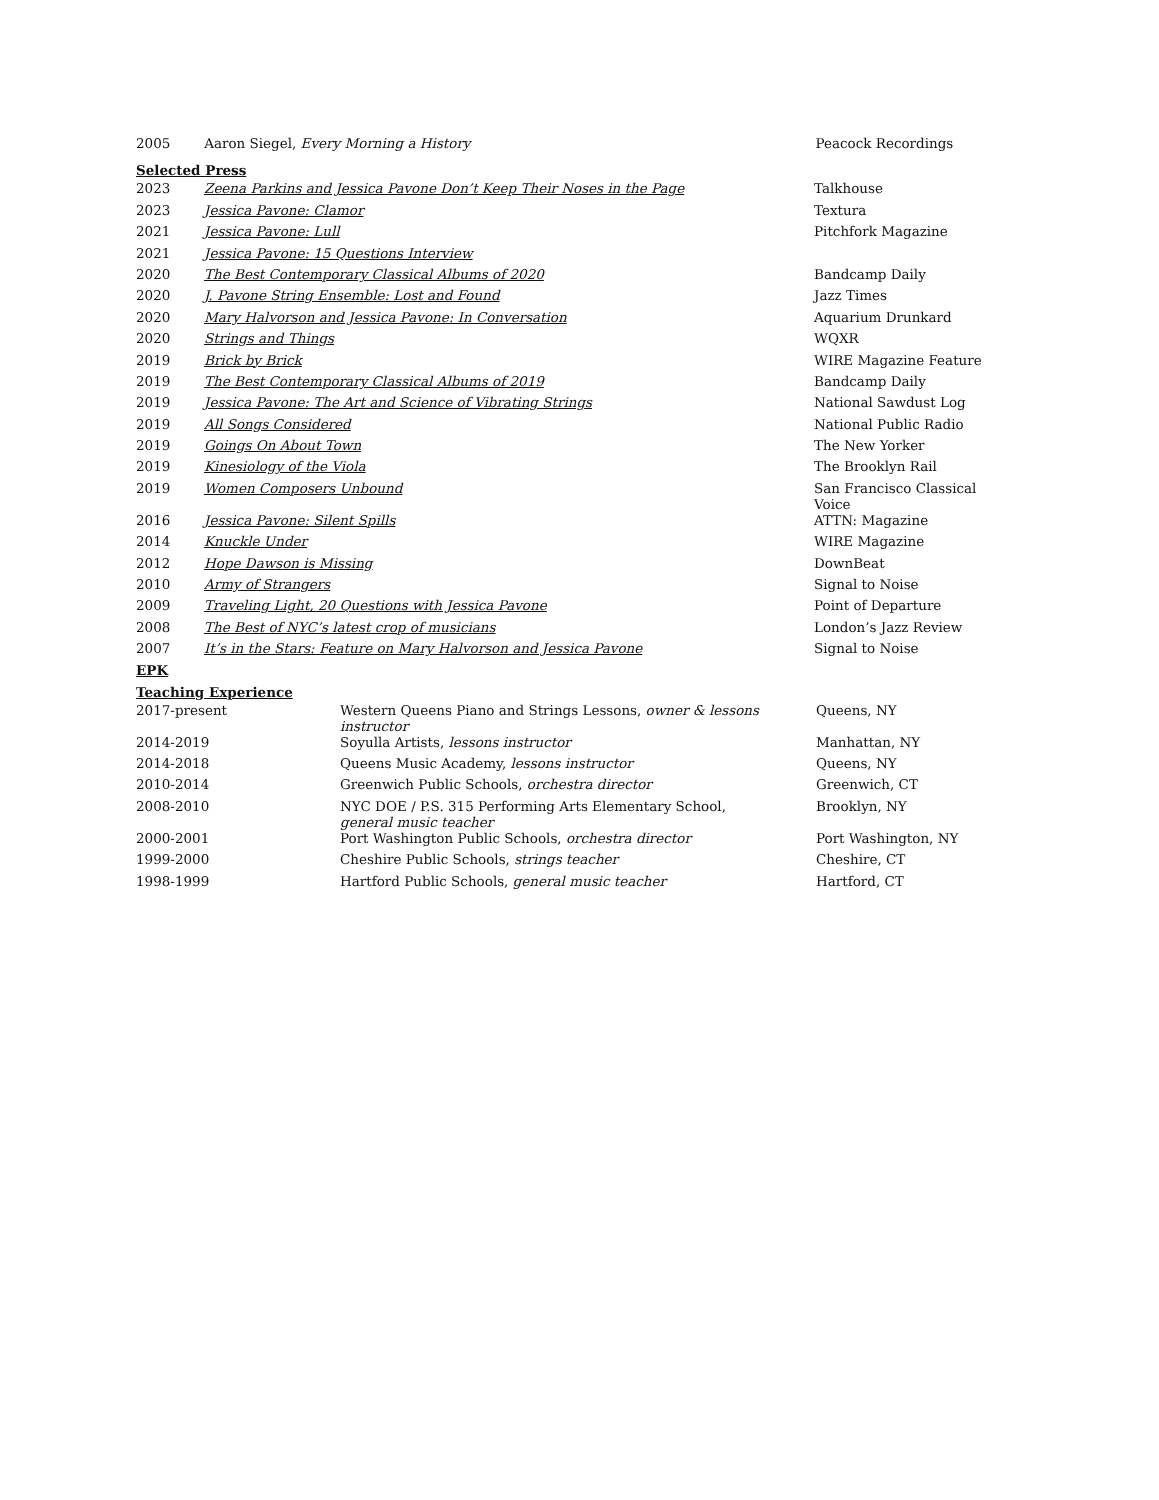| 2005 | Aaron Siegel, Every Morning a History | Peacock Recordings |
Selected Press
| 2023 | Zeena Parkins and Jessica Pavone Don’t Keep Their Noses in the Page | Talkhouse |
| 2023 | Jessica Pavone: Clamor | Textura |
| 2021 | Jessica Pavone: Lull | Pitchfork Magazine |
| 2021 | Jessica Pavone: 15 Questions Interview | |
| 2020 | The Best Contemporary Classical Albums of 2020 | Bandcamp Daily |
| 2020 | J. Pavone String Ensemble: Lost and Found | Jazz Times |
| 2020 | Mary Halvorson and Jessica Pavone: In Conversation | Aquarium Drunkard |
| 2020 | Strings and Things | WQXR |
| 2019 | Brick by Brick | WIRE Magazine Feature |
| 2019 | The Best Contemporary Classical Albums of 2019 | Bandcamp Daily |
| 2019 | Jessica Pavone: The Art and Science of Vibrating Strings | National Sawdust Log |
| 2019 | All Songs Considered | National Public Radio |
| 2019 | Goings On About Town | The New Yorker |
| 2019 | Kinesiology of the Viola | The Brooklyn Rail |
| 2019 | Women Composers Unbound | San Francisco Classical Voice |
| 2016 | Jessica Pavone: Silent Spills | ATTN: Magazine |
| 2014 | Knuckle Under | WIRE Magazine |
| 2012 | Hope Dawson is Missing | DownBeat |
| 2010 | Army of Strangers | Signal to Noise |
| 2009 | Traveling Light, 20 Questions with Jessica Pavone | Point of Departure |
| 2008 | The Best of NYC’s latest crop of musicians | London’s Jazz Review |
| 2007 | It’s in the Stars: Feature on Mary Halvorson and Jessica Pavone | Signal to Noise |
EPK
Teaching Experience
| 2017-present | Western Queens Piano and Strings Lessons, owner & lessons instructor | Queens, NY |
| 2014-2019 | Soyulla Artists, lessons instructor | Manhattan, NY |
| 2014-2018 | Queens Music Academy, lessons instructor | Queens, NY |
| 2010-2014 | Greenwich Public Schools, orchestra director | Greenwich, CT |
| 2008-2010 | NYC DOE / P.S. 315 Performing Arts Elementary School, general music teacher | Brooklyn, NY |
| 2000-2001 | Port Washington Public Schools, orchestra director | Port Washington, NY |
| 1999-2000 | Cheshire Public Schools, strings teacher | Cheshire, CT |
| 1998-1999 | Hartford Public Schools, general music teacher | Hartford, CT |